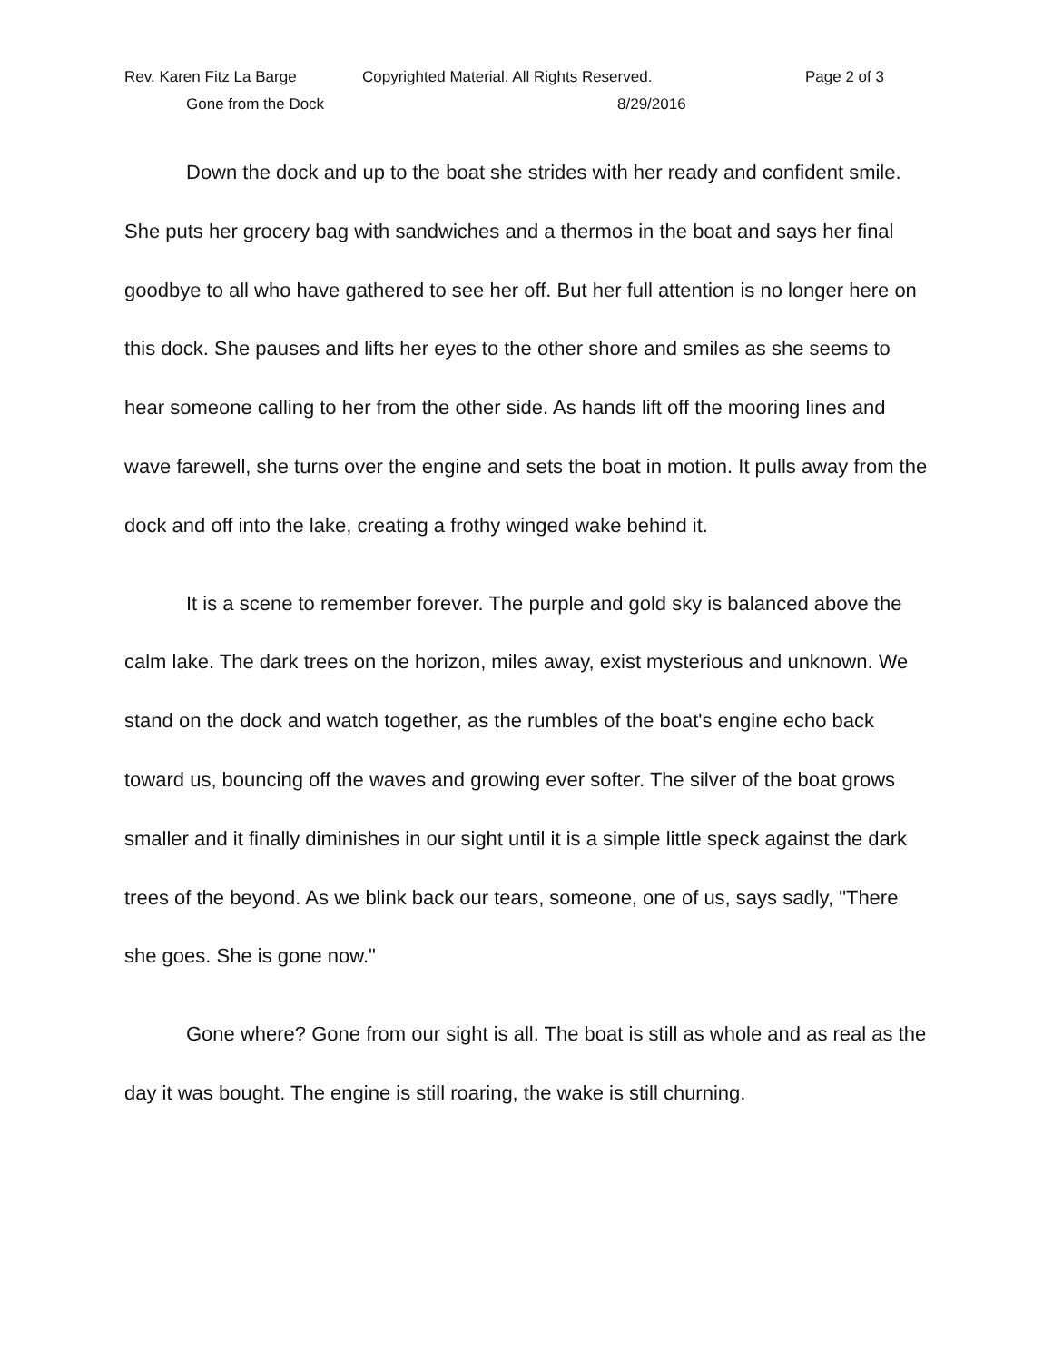Rev. Karen Fitz La Barge Copyrighted Material. All Rights Reserved. Page 2 of 3
Gone from the Dock 8/29/2016
Down the dock and up to the boat she strides with her ready and confident smile. She puts her grocery bag with sandwiches and a thermos in the boat and says her final goodbye to all who have gathered to see her off. But her full attention is no longer here on this dock. She pauses and lifts her eyes to the other shore and smiles as she seems to hear someone calling to her from the other side. As hands lift off the mooring lines and wave farewell, she turns over the engine and sets the boat in motion. It pulls away from the dock and off into the lake, creating a frothy winged wake behind it.
It is a scene to remember forever. The purple and gold sky is balanced above the calm lake. The dark trees on the horizon, miles away, exist mysterious and unknown. We stand on the dock and watch together, as the rumbles of the boat's engine echo back toward us, bouncing off the waves and growing ever softer. The silver of the boat grows smaller and it finally diminishes in our sight until it is a simple little speck against the dark trees of the beyond. As we blink back our tears, someone, one of us, says sadly, "There she goes. She is gone now."
Gone where? Gone from our sight is all. The boat is still as whole and as real as the day it was bought. The engine is still roaring, the wake is still churning.